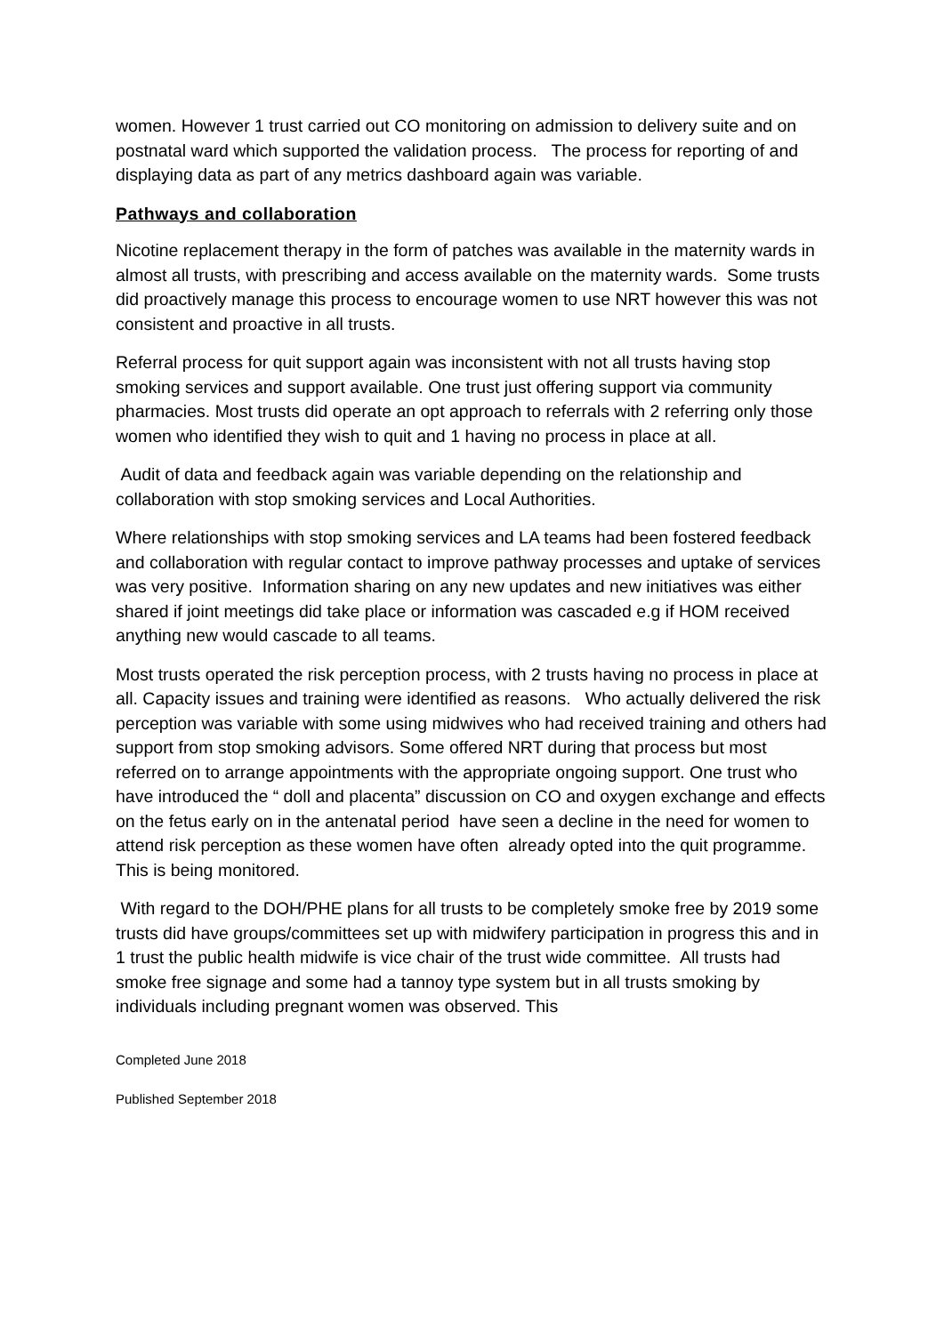women. However 1 trust carried out CO monitoring on admission to delivery suite and on postnatal ward which supported the validation process. The process for reporting of and displaying data as part of any metrics dashboard again was variable.
Pathways and collaboration
Nicotine replacement therapy in the form of patches was available in the maternity wards in almost all trusts, with prescribing and access available on the maternity wards. Some trusts did proactively manage this process to encourage women to use NRT however this was not consistent and proactive in all trusts.
Referral process for quit support again was inconsistent with not all trusts having stop smoking services and support available. One trust just offering support via community pharmacies. Most trusts did operate an opt approach to referrals with 2 referring only those women who identified they wish to quit and 1 having no process in place at all.
Audit of data and feedback again was variable depending on the relationship and collaboration with stop smoking services and Local Authorities.
Where relationships with stop smoking services and LA teams had been fostered feedback and collaboration with regular contact to improve pathway processes and uptake of services was very positive. Information sharing on any new updates and new initiatives was either shared if joint meetings did take place or information was cascaded e.g if HOM received anything new would cascade to all teams.
Most trusts operated the risk perception process, with 2 trusts having no process in place at all. Capacity issues and training were identified as reasons. Who actually delivered the risk perception was variable with some using midwives who had received training and others had support from stop smoking advisors. Some offered NRT during that process but most referred on to arrange appointments with the appropriate ongoing support. One trust who have introduced the “ doll and placenta” discussion on CO and oxygen exchange and effects on the fetus early on in the antenatal period have seen a decline in the need for women to attend risk perception as these women have often already opted into the quit programme. This is being monitored.
With regard to the DOH/PHE plans for all trusts to be completely smoke free by 2019 some trusts did have groups/committees set up with midwifery participation in progress this and in 1 trust the public health midwife is vice chair of the trust wide committee. All trusts had smoke free signage and some had a tannoy type system but in all trusts smoking by individuals including pregnant women was observed. This
Completed June 2018
Published September 2018